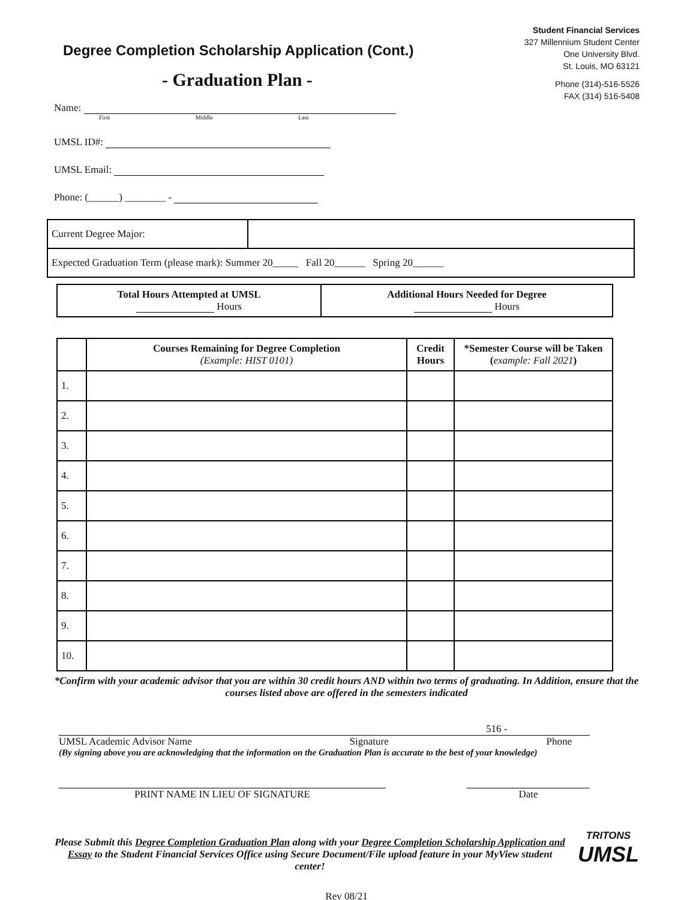Degree Completion Scholarship Application (Cont.)
- Graduation Plan -
Student Financial Services
327 Millennium Student Center
One University Blvd.
St. Louis, MO 63121
Phone (314)-516-5526
FAX (314) 516-5408
Name:
First Middle Last
UMSL ID#:
UMSL Email:
Phone: (______) ________ -
| Current Degree Major: | |
| Expected Graduation Term (please mark): Summer 20_____ Fall 20______ Spring 20______ | |
| Total Hours Attempted at UMSL Hours | Additional Hours Needed for Degree Hours |
| | Courses Remaining for Degree Completion (Example: HIST 0101) | Credit Hours | *Semester Course will be Taken ( example: Fall 2021 ) |
| --- | --- | --- | --- |
| 1. | | | |
| 2. | | | |
| 3. | | | |
| 4. | | | |
| 5. | | | |
| 6. | | | |
| 7. | | | |
| 8. | | | |
| 9. | | | |
| 10. | | | |
*Confirm with your academic advisor that you are within 30 credit hours AND within two terms of graduating. In Addition, ensure that the courses listed above are offered in the semesters indicated
516 -
UMSL Academic Advisor Name Signature Phone
(By signing above you are acknowledging that the information on the Graduation Plan is accurate to the best of your knowledge)
PRINT NAME IN LIEU OF SIGNATURE Date
Please Submit this Degree Completion Graduation Plan along with your Degree Completion Scholarship Application and Essay to the Student Financial Services Office using Secure Document/File upload feature in your MyView student center!
TRITONS
UMSL
Rev 08/21